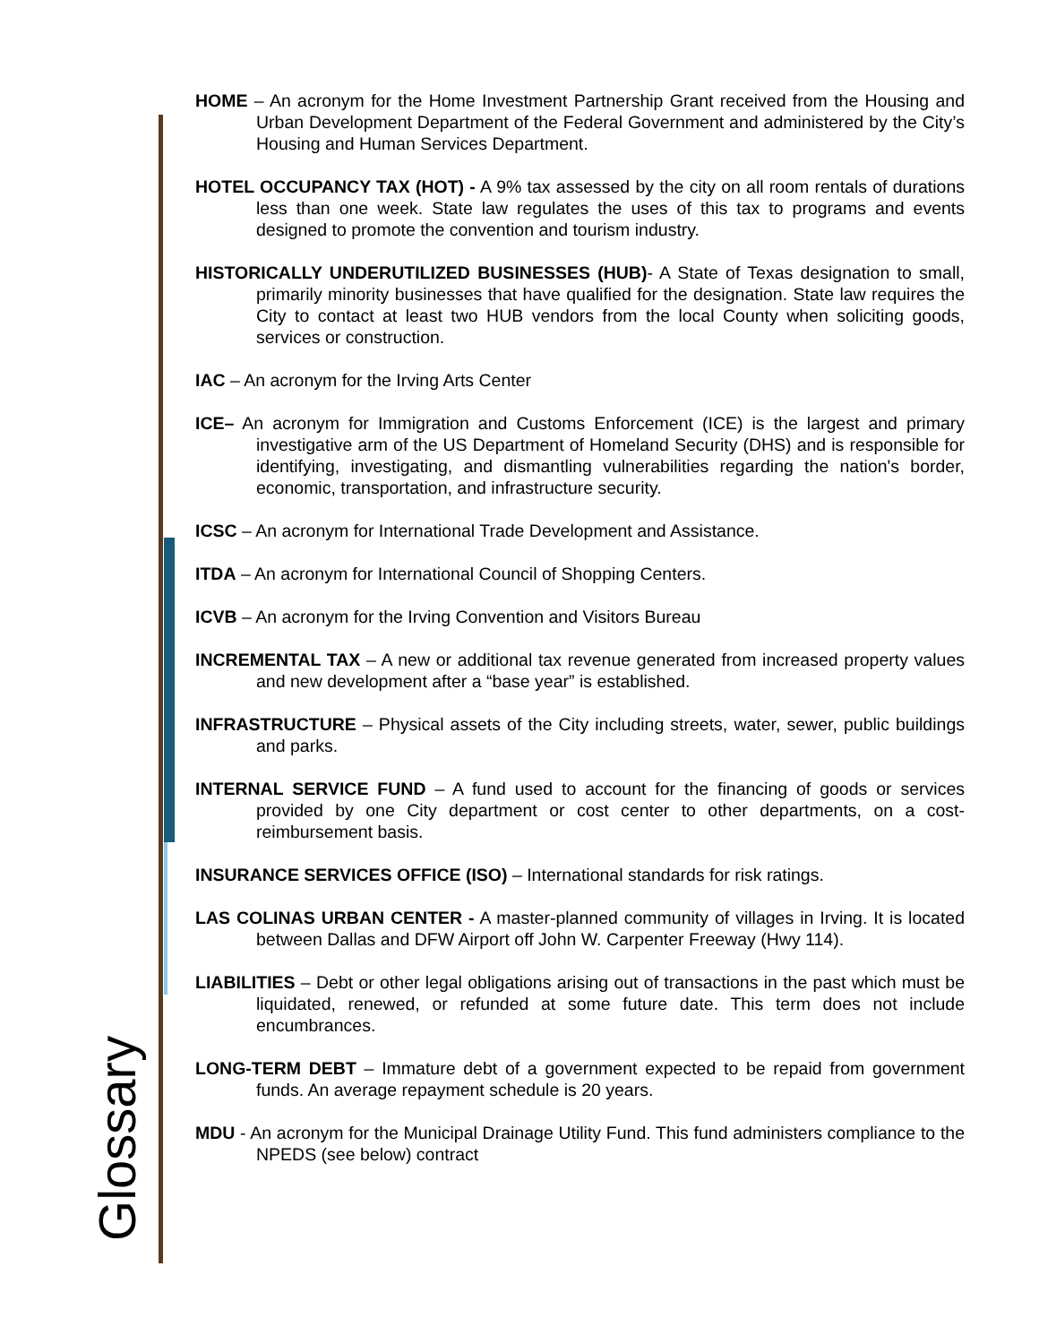HOME – An acronym for the Home Investment Partnership Grant received from the Housing and Urban Development Department of the Federal Government and administered by the City’s Housing and Human Services Department.
HOTEL OCCUPANCY TAX (HOT) - A 9% tax assessed by the city on all room rentals of durations less than one week. State law regulates the uses of this tax to programs and events designed to promote the convention and tourism industry.
HISTORICALLY UNDERUTILIZED BUSINESSES (HUB)- A State of Texas designation to small, primarily minority businesses that have qualified for the designation. State law requires the City to contact at least two HUB vendors from the local County when soliciting goods, services or construction.
IAC – An acronym for the Irving Arts Center
ICE– An acronym for Immigration and Customs Enforcement (ICE) is the largest and primary investigative arm of the US Department of Homeland Security (DHS) and is responsible for identifying, investigating, and dismantling vulnerabilities regarding the nation's border, economic, transportation, and infrastructure security.
ICSC – An acronym for International Trade Development and Assistance.
ITDA – An acronym for International Council of Shopping Centers.
ICVB – An acronym for the Irving Convention and Visitors Bureau
INCREMENTAL TAX – A new or additional tax revenue generated from increased property values and new development after a “base year” is established.
INFRASTRUCTURE – Physical assets of the City including streets, water, sewer, public buildings and parks.
INTERNAL SERVICE FUND – A fund used to account for the financing of goods or services provided by one City department or cost center to other departments, on a cost-reimbursement basis.
INSURANCE SERVICES OFFICE (ISO) – International standards for risk ratings.
LAS COLINAS URBAN CENTER - A master-planned community of villages in Irving. It is located between Dallas and DFW Airport off John W. Carpenter Freeway (Hwy 114).
LIABILITIES – Debt or other legal obligations arising out of transactions in the past which must be liquidated, renewed, or refunded at some future date. This term does not include encumbrances.
LONG-TERM DEBT – Immature debt of a government expected to be repaid from government funds. An average repayment schedule is 20 years.
MDU - An acronym for the Municipal Drainage Utility Fund. This fund administers compliance to the NPEDS (see below) contract
Glossary